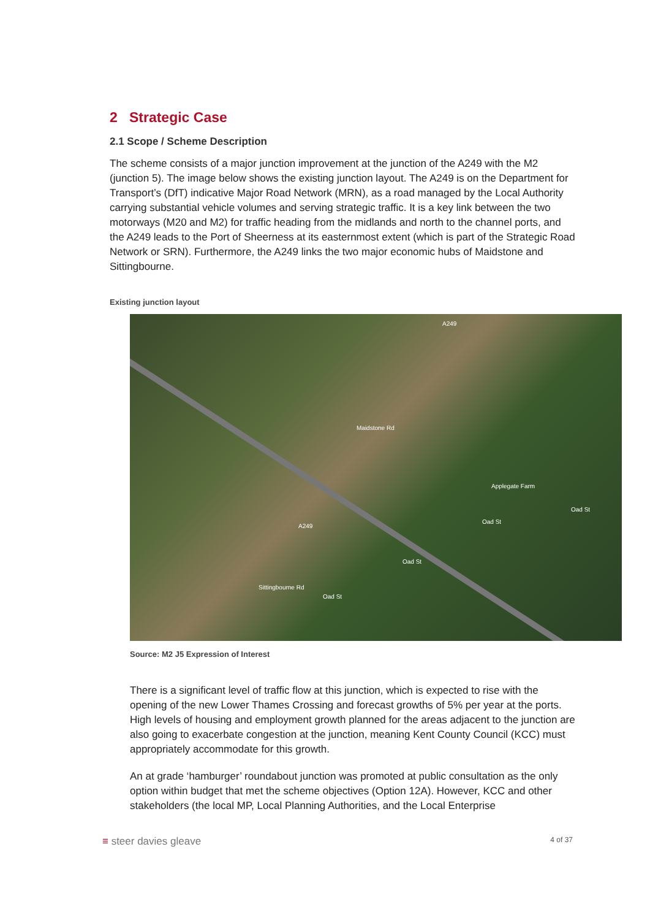2 Strategic Case
2.1 Scope / Scheme Description
The scheme consists of a major junction improvement at the junction of the A249 with the M2 (junction 5). The image below shows the existing junction layout. The A249 is on the Department for Transport’s (DfT) indicative Major Road Network (MRN), as a road managed by the Local Authority carrying substantial vehicle volumes and serving strategic traffic. It is a key link between the two motorways (M20 and M2) for traffic heading from the midlands and north to the channel ports, and the A249 leads to the Port of Sheerness at its easternmost extent (which is part of the Strategic Road Network or SRN). Furthermore, the A249 links the two major economic hubs of Maidstone and Sittingbourne.
Existing junction layout
A249
Maidstone Rd
Applegate Farm
Oad St
Oad St
Oad St
A249
Sittingbourne Rd
Oad St
Source: M2 J5 Expression of Interest
There is a significant level of traffic flow at this junction, which is expected to rise with the opening of the new Lower Thames Crossing and forecast growths of 5% per year at the ports. High levels of housing and employment growth planned for the areas adjacent to the junction are also going to exacerbate congestion at the junction, meaning Kent County Council (KCC) must appropriately accommodate for this growth.
An at grade ‘hamburger’ roundabout junction was promoted at public consultation as the only option within budget that met the scheme objectives (Option 12A). However, KCC and other stakeholders (the local MP, Local Planning Authorities, and the Local Enterprise
≡ steer davies gleave 4 of 37